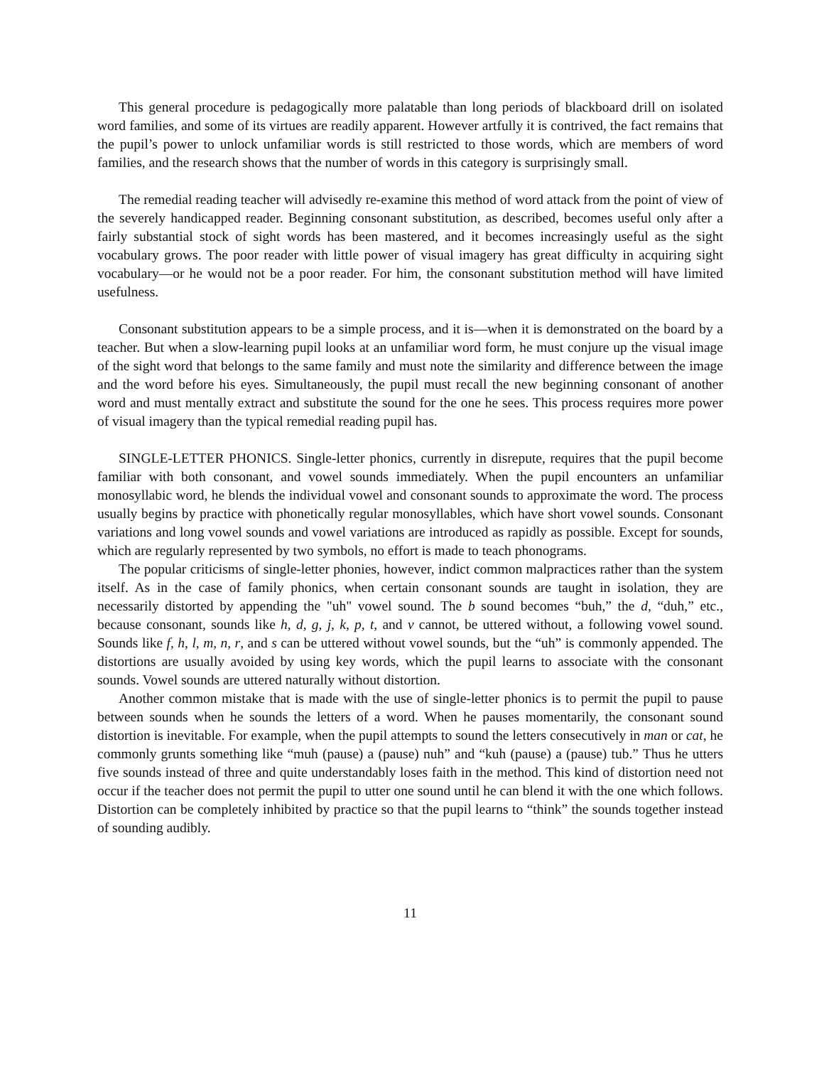This general procedure is pedagogically more palatable than long periods of blackboard drill on isolated word families, and some of its virtues are readily apparent. However artfully it is contrived, the fact remains that the pupil’s power to unlock unfamiliar words is still restricted to those words, which are members of word families, and the research shows that the number of words in this category is surprisingly small.
The remedial reading teacher will advisedly re-examine this method of word attack from the point of view of the severely handicapped reader. Beginning consonant substitution, as described, becomes useful only after a fairly substantial stock of sight words has been mastered, and it becomes increasingly useful as the sight vocabulary grows. The poor reader with little power of visual imagery has great difficulty in acquiring sight vocabulary—or he would not be a poor reader. For him, the consonant substitution method will have limited usefulness.
Consonant substitution appears to be a simple process, and it is—when it is demonstrated on the board by a teacher. But when a slow-learning pupil looks at an unfamiliar word form, he must conjure up the visual image of the sight word that belongs to the same family and must note the similarity and difference between the image and the word before his eyes. Simultaneously, the pupil must recall the new beginning consonant of another word and must mentally extract and substitute the sound for the one he sees. This process requires more power of visual imagery than the typical remedial reading pupil has.
SINGLE-LETTER PHONICS. Single-letter phonics, currently in disrepute, requires that the pupil become familiar with both consonant, and vowel sounds immediately. When the pupil encounters an unfamiliar monosyllabic word, he blends the individual vowel and consonant sounds to approximate the word. The process usually begins by practice with phonetically regular monosyllables, which have short vowel sounds. Consonant variations and long vowel sounds and vowel variations are introduced as rapidly as possible. Except for sounds, which are regularly represented by two symbols, no effort is made to teach phonograms.
The popular criticisms of single-letter phonies, however, indict common malpractices rather than the system itself. As in the case of family phonics, when certain consonant sounds are taught in isolation, they are necessarily distorted by appending the "uh" vowel sound. The b sound becomes “buh,” the d, “duh,” etc., because consonant, sounds like h, d, g, j, k, p, t, and v cannot, be uttered without, a following vowel sound. Sounds like f, h, l, m, n, r, and s can be uttered without vowel sounds, but the “uh” is commonly appended. The distortions are usually avoided by using key words, which the pupil learns to associate with the consonant sounds. Vowel sounds are uttered naturally without distortion.
Another common mistake that is made with the use of single-letter phonics is to permit the pupil to pause between sounds when he sounds the letters of a word. When he pauses momentarily, the consonant sound distortion is inevitable. For example, when the pupil attempts to sound the letters consecutively in man or cat, he commonly grunts something like “muh (pause) a (pause) nuh” and “kuh (pause) a (pause) tub.” Thus he utters five sounds instead of three and quite understandably loses faith in the method. This kind of distortion need not occur if the teacher does not permit the pupil to utter one sound until he can blend it with the one which follows. Distortion can be completely inhibited by practice so that the pupil learns to “think” the sounds together instead of sounding audibly.
11